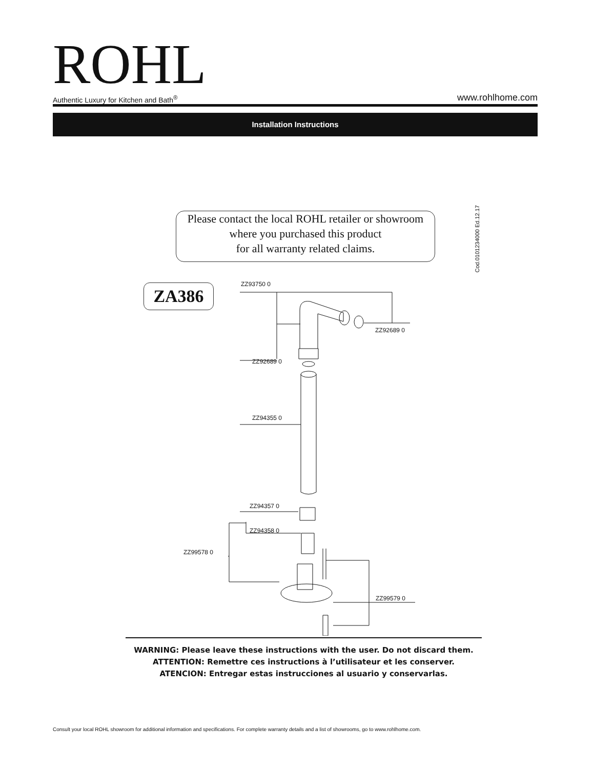ROHL
Authentic Luxury for Kitchen and Bath<sup>®</sup>
www.rohlhome.com
Installation Instructions
Please contact the local ROHL retailer or showroom
where you purchased this product
for all warranty related claims.
Cod.0101234000 Ed.12.17
ZA386 ZZ93750 0
ZZ92689 0
ZZ92689 0
ZZ94355 0
ZZ94357 0
ZZ94358 0
ZZ99578 0
ZZ99579 0
WARNING: Please leave these instructions with the user. Do not discard them.
ATTENTION: Remettre ces instructions à l’utilisateur et les conserver.
ATENCION: Entregar estas instrucciones al usuario y conservarlas.
Consult your local ROHL showroom for additional information and specifications. For complete warranty details and a list of showrooms, go to www.rohlhome.com.